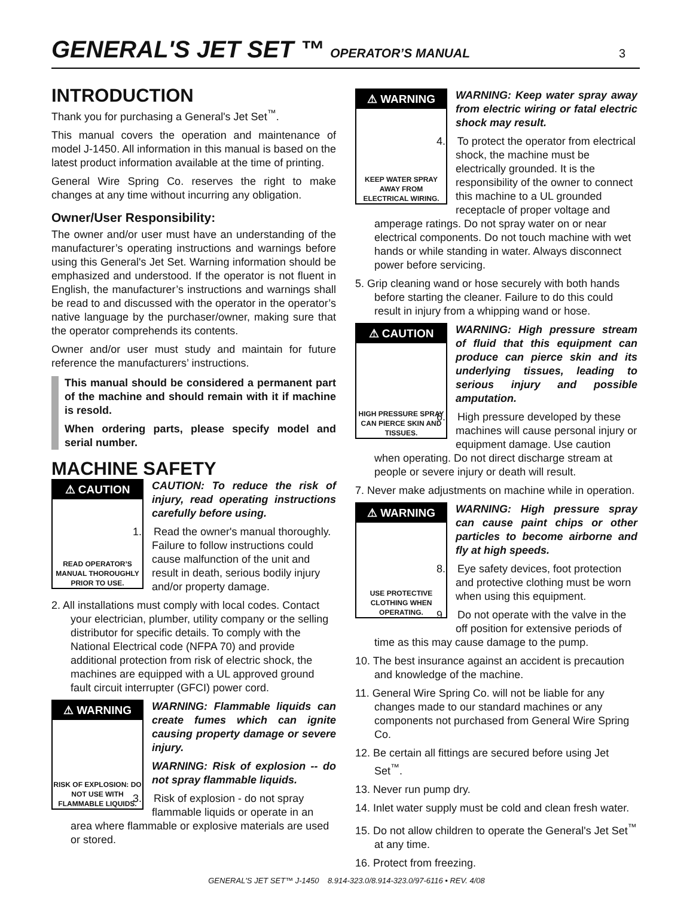GENERAL'S JET SET ™ OPERATOR’S MANUAL 3
INTRODUCTION
Thank you for purchasing a General's Jet Set<sup>™</sup>.
This manual covers the operation and maintenance of model J-1450. All information in this manual is based on the latest product information available at the time of printing.
General Wire Spring Co. reserves the right to make changes at any time without incurring any obligation.
Owner/User Responsibility:
The owner and/or user must have an understanding of the manufacturer’s operating instructions and warnings before using this General's Jet Set. Warning information should be emphasized and understood. If the operator is not fluent in English, the manufacturer’s instructions and warnings shall be read to and discussed with the operator in the operator’s native language by the purchaser/owner, making sure that the operator comprehends its contents.
Owner and/or user must study and maintain for future reference the manufacturers’ instructions.
This manual should be considered a permanent part of the machine and should remain with it if machine is resold.
When ordering parts, please specify model and serial number.
MACHINE SAFETY
⚠ CAUTION
READ OPERATOR’S MANUAL THOROUGHLY PRIOR TO USE.
CAUTION: To reduce the risk of injury, read operating instructions carefully before using.
1. Read the owner's manual thoroughly. Failure to follow instructions could cause malfunction of the unit and result in death, serious bodily injury and/or property damage.
2. All installations must comply with local codes. Contact your electrician, plumber, utility company or the selling distributor for specific details. To comply with the National Electrical code (NFPA 70) and provide additional protection from risk of electric shock, the machines are equipped with a UL approved ground fault circuit interrupter (GFCI) power cord.
⚠ WARNING
RISK OF EXPLOSION: DO NOT USE WITH FLAMMABLE LIQUIDS.
WARNING: Flammable liquids can create fumes which can ignite causing property damage or severe injury.
WARNING: Risk of explosion -- do not spray flammable liquids.
3. Risk of explosion - do not spray flammable liquids or operate in an area where flammable or explosive materials are used or stored.
⚠ WARNING
KEEP WATER SPRAY AWAY FROM ELECTRICAL WIRING.
WARNING: Keep water spray away from electric wiring or fatal electric shock may result.
4. To protect the operator from electrical shock, the machine must be electrically grounded. It is the responsibility of the owner to connect this machine to a UL grounded receptacle of proper voltage and amperage ratings. Do not spray water on or near electrical components. Do not touch machine with wet hands or while standing in water. Always disconnect power before servicing.
5. Grip cleaning wand or hose securely with both hands before starting the cleaner. Failure to do this could result in injury from a whipping wand or hose.
⚠ CAUTION
HIGH PRESSURE SPRAY CAN PIERCE SKIN AND TISSUES.
WARNING: High pressure stream of fluid that this equipment can produce can pierce skin and its underlying tissues, leading to serious injury and possible amputation.
6. High pressure developed by these machines will cause personal injury or equipment damage. Use caution when operating. Do not direct discharge stream at people or severe injury or death will result.
7. Never make adjustments on machine while in operation.
⚠ WARNING
USE PROTECTIVE CLOTHING WHEN OPERATING.
WARNING: High pressure spray can cause paint chips or other particles to become airborne and fly at high speeds.
8. Eye safety devices, foot protection and protective clothing must be worn when using this equipment.
9. Do not operate with the valve in the off position for extensive periods of time as this may cause damage to the pump.
10. The best insurance against an accident is precaution and knowledge of the machine.
11. General Wire Spring Co. will not be liable for any changes made to our standard machines or any components not purchased from General Wire Spring Co.
12. Be certain all fittings are secured before using Jet Set<sup>™</sup>.
13. Never run pump dry.
14. Inlet water supply must be cold and clean fresh water.
15. Do not allow children to operate the General's Jet Set<sup>™</sup> at any time.
16. Protect from freezing.
GENERAL'S JET SET™ J-1450 8.914-323.0/8.914-323.0/97-6116 • REV. 4/08